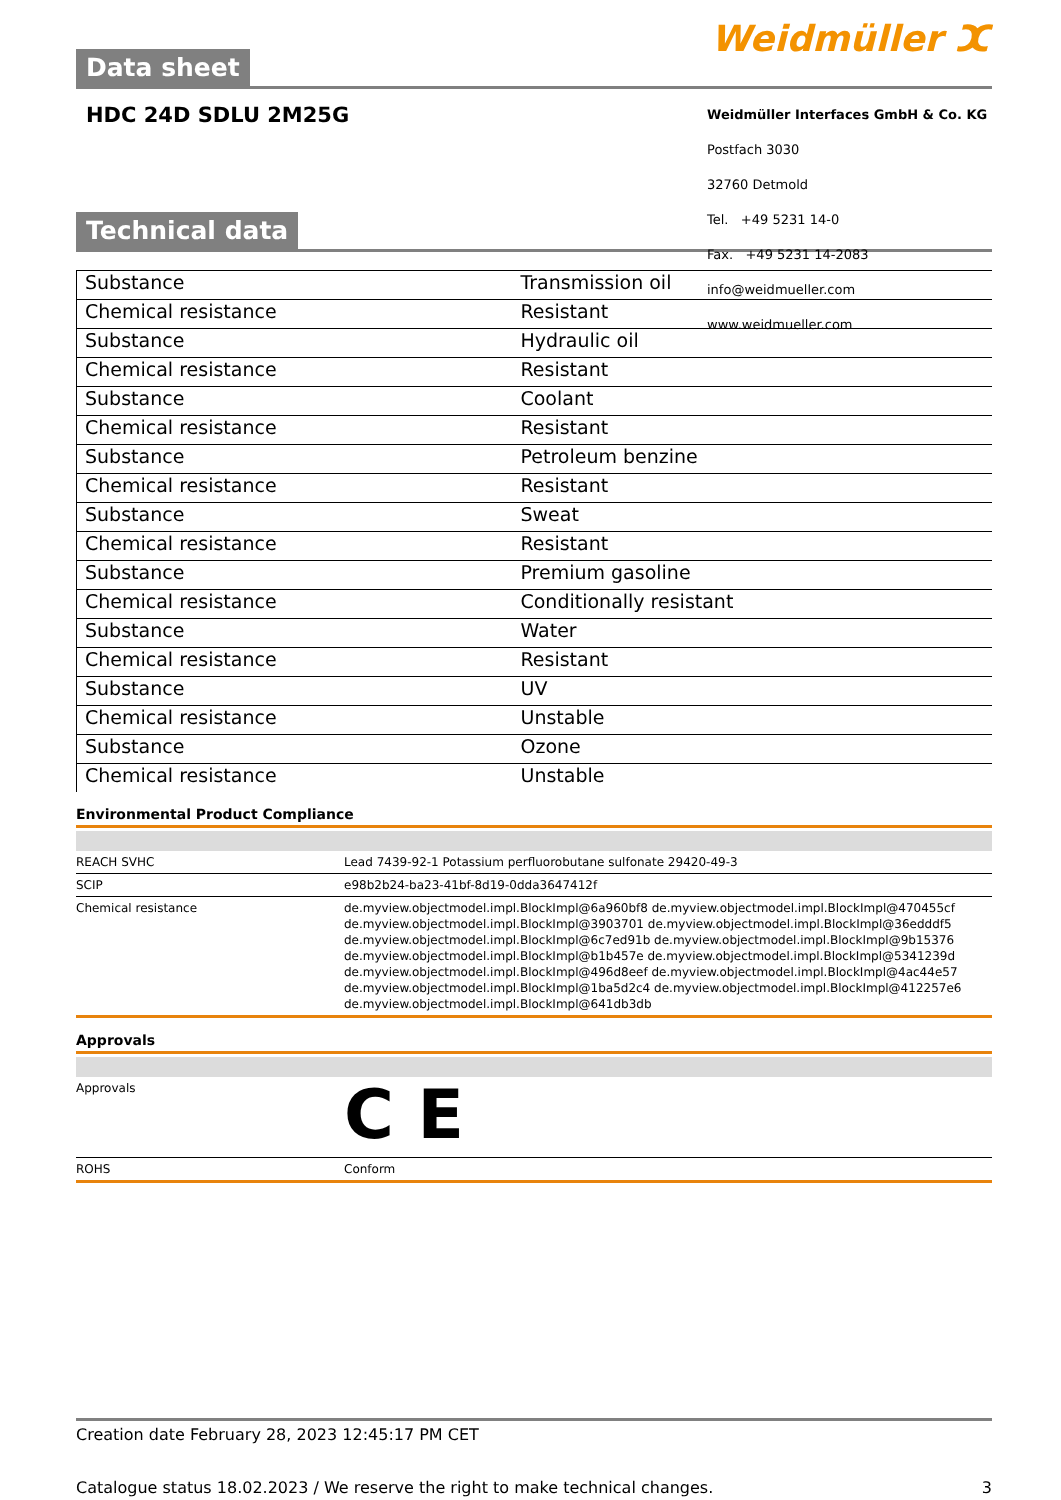Data sheet Weidmüller ⵋ
HDC 24D SDLU 2M25G
Weidmüller Interfaces GmbH & Co. KG
Postfach 3030
32760 Detmold
Tel. +49 5231 14-0
Fax. +49 5231 14-2083
info@weidmueller.com
www.weidmueller.com
Technical data
| Substance | Transmission oil |
| Chemical resistance | Resistant |
| Substance | Hydraulic oil |
| Chemical resistance | Resistant |
| Substance | Coolant |
| Chemical resistance | Resistant |
| Substance | Petroleum benzine |
| Chemical resistance | Resistant |
| Substance | Sweat |
| Chemical resistance | Resistant |
| Substance | Premium gasoline |
| Chemical resistance | Conditionally resistant |
| Substance | Water |
| Chemical resistance | Resistant |
| Substance | UV |
| Chemical resistance | Unstable |
| Substance | Ozone |
| Chemical resistance | Unstable |
Environmental Product Compliance
| REACH SVHC | Lead 7439-92-1 Potassium perfluorobutane sulfonate 29420-49-3 |
| SCIP | e98b2b24-ba23-41bf-8d19-0dda3647412f |
| Chemical resistance | de.myview.objectmodel.impl.BlockImpl@6a960bf8 de.myview.objectmodel.impl.BlockImpl@470455cf de.myview.objectmodel.impl.BlockImpl@3903701 de.myview.objectmodel.impl.BlockImpl@36edddf5 de.myview.objectmodel.impl.BlockImpl@6c7ed91b de.myview.objectmodel.impl.BlockImpl@9b15376 de.myview.objectmodel.impl.BlockImpl@b1b457e de.myview.objectmodel.impl.BlockImpl@5341239d de.myview.objectmodel.impl.BlockImpl@496d8eef de.myview.objectmodel.impl.BlockImpl@4ac44e57 de.myview.objectmodel.impl.BlockImpl@1ba5d2c4 de.myview.objectmodel.impl.BlockImpl@412257e6 de.myview.objectmodel.impl.BlockImpl@641db3db |
Approvals
| Approvals | C E |
| ROHS | Conform |
Creation date February 28, 2023 12:45:17 PM CET
Catalogue status 18.02.2023 / We reserve the right to make technical changes. 3